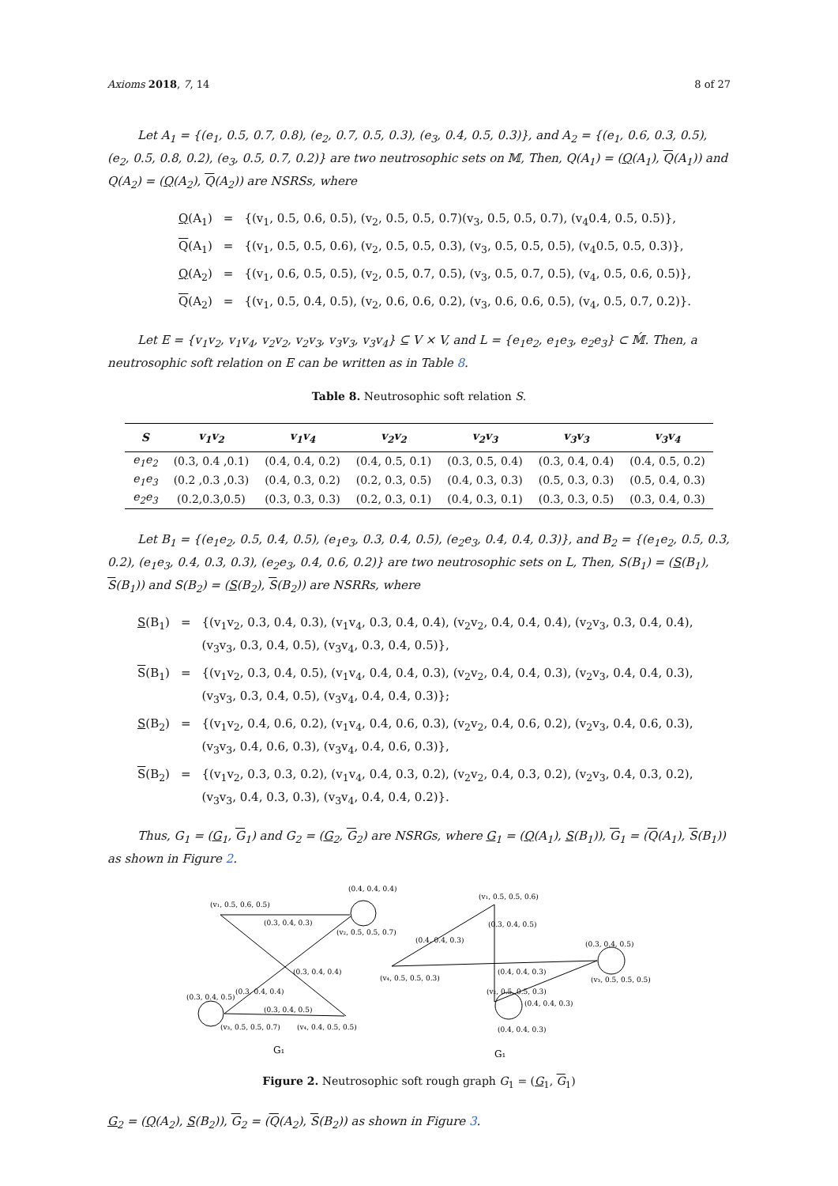Axioms 2018, 7, 14 8 of 27
Let A<sub>1</sub> = {(e<sub>1</sub>, 0.5, 0.7, 0.8), (e<sub>2</sub>, 0.7, 0.5, 0.3), (e<sub>3</sub>, 0.4, 0.5, 0.3)}, and A<sub>2</sub> = {(e<sub>1</sub>, 0.6, 0.3, 0.5), (e<sub>2</sub>, 0.5, 0.8, 0.2), (e<sub>3</sub>, 0.5, 0.7, 0.2)} are two neutrosophic sets on 𝕄, Then, Q(A<sub>1</sub>) = (Q(A<sub>1</sub>), Q(A<sub>1</sub>)) and Q(A<sub>2</sub>) = (Q(A<sub>2</sub>), Q(A<sub>2</sub>)) are NSRSs, where
| Q (A<sub>1</sub>) | = | {(v<sub>1</sub>, 0.5, 0.6, 0.5), (v<sub>2</sub>, 0.5, 0.5, 0.7)(v<sub>3</sub>, 0.5, 0.5, 0.7), (v<sub>4</sub>0.4, 0.5, 0.5)}, |
| Q (A<sub>1</sub>) | = | {(v<sub>1</sub>, 0.5, 0.5, 0.6), (v<sub>2</sub>, 0.5, 0.5, 0.3), (v<sub>3</sub>, 0.5, 0.5, 0.5), (v<sub>4</sub>0.5, 0.5, 0.3)}, |
| Q (A<sub>2</sub>) | = | {(v<sub>1</sub>, 0.6, 0.5, 0.5), (v<sub>2</sub>, 0.5, 0.7, 0.5), (v<sub>3</sub>, 0.5, 0.7, 0.5), (v<sub>4</sub>, 0.5, 0.6, 0.5)}, |
| Q (A<sub>2</sub>) | = | {(v<sub>1</sub>, 0.5, 0.4, 0.5), (v<sub>2</sub>, 0.6, 0.6, 0.2), (v<sub>3</sub>, 0.6, 0.6, 0.5), (v<sub>4</sub>, 0.5, 0.7, 0.2)}. |
Let E = {v<sub>1</sub>v<sub>2</sub>, v<sub>1</sub>v<sub>4</sub>, v<sub>2</sub>v<sub>2</sub>, v<sub>2</sub>v<sub>3</sub>, v<sub>3</sub>v<sub>3</sub>, v<sub>3</sub>v<sub>4</sub>} ⊆ V × V, and L = {e<sub>1</sub>e<sub>2</sub>, e<sub>1</sub>e<sub>3</sub>, e<sub>2</sub>e<sub>3</sub>} ⊂ 𝕄́. Then, a neutrosophic soft relation on E can be written as in Table 8.
Table 8. Neutrosophic soft relation S.
| S | v<sub>1</sub>v<sub>2</sub> | v<sub>1</sub>v<sub>4</sub> | v<sub>2</sub>v<sub>2</sub> | v<sub>2</sub>v<sub>3</sub> | v<sub>3</sub>v<sub>3</sub> | v<sub>3</sub>v<sub>4</sub> |
| --- | --- | --- | --- | --- | --- | --- |
| e<sub>1</sub>e<sub>2</sub> | (0.3, 0.4 ,0.1) | (0.4, 0.4, 0.2) | (0.4, 0.5, 0.1) | (0.3, 0.5, 0.4) | (0.3, 0.4, 0.4) | (0.4, 0.5, 0.2) |
| e<sub>1</sub>e<sub>3</sub> | (0.2 ,0.3 ,0.3) | (0.4, 0.3, 0.2) | (0.2, 0.3, 0.5) | (0.4, 0.3, 0.3) | (0.5, 0.3, 0.3) | (0.5, 0.4, 0.3) |
| e<sub>2</sub>e<sub>3</sub> | (0.2,0.3,0.5) | (0.3, 0.3, 0.3) | (0.2, 0.3, 0.1) | (0.4, 0.3, 0.1) | (0.3, 0.3, 0.5) | (0.3, 0.4, 0.3) |
Let B<sub>1</sub> = {(e<sub>1</sub>e<sub>2</sub>, 0.5, 0.4, 0.5), (e<sub>1</sub>e<sub>3</sub>, 0.3, 0.4, 0.5), (e<sub>2</sub>e<sub>3</sub>, 0.4, 0.4, 0.3)}, and B<sub>2</sub> = {(e<sub>1</sub>e<sub>2</sub>, 0.5, 0.3, 0.2), (e<sub>1</sub>e<sub>3</sub>, 0.4, 0.3, 0.3), (e<sub>2</sub>e<sub>3</sub>, 0.4, 0.6, 0.2)} are two neutrosophic sets on L, Then, S(B<sub>1</sub>) = (S(B<sub>1</sub>), S(B<sub>1</sub>)) and S(B<sub>2</sub>) = (S(B<sub>2</sub>), S(B<sub>2</sub>)) are NSRRs, where
| S (B<sub>1</sub>) | = | {(v<sub>1</sub>v<sub>2</sub>, 0.3, 0.4, 0.3), (v<sub>1</sub>v<sub>4</sub>, 0.3, 0.4, 0.4), (v<sub>2</sub>v<sub>2</sub>, 0.4, 0.4, 0.4), (v<sub>2</sub>v<sub>3</sub>, 0.3, 0.4, 0.4), (v<sub>3</sub>v<sub>3</sub>, 0.3, 0.4, 0.5), (v<sub>3</sub>v<sub>4</sub>, 0.3, 0.4, 0.5)}, |
| S (B<sub>1</sub>) | = | {(v<sub>1</sub>v<sub>2</sub>, 0.3, 0.4, 0.5), (v<sub>1</sub>v<sub>4</sub>, 0.4, 0.4, 0.3), (v<sub>2</sub>v<sub>2</sub>, 0.4, 0.4, 0.3), (v<sub>2</sub>v<sub>3</sub>, 0.4, 0.4, 0.3), (v<sub>3</sub>v<sub>3</sub>, 0.3, 0.4, 0.5), (v<sub>3</sub>v<sub>4</sub>, 0.4, 0.4, 0.3)}; |
| S (B<sub>2</sub>) | = | {(v<sub>1</sub>v<sub>2</sub>, 0.4, 0.6, 0.2), (v<sub>1</sub>v<sub>4</sub>, 0.4, 0.6, 0.3), (v<sub>2</sub>v<sub>2</sub>, 0.4, 0.6, 0.2), (v<sub>2</sub>v<sub>3</sub>, 0.4, 0.6, 0.3), (v<sub>3</sub>v<sub>3</sub>, 0.4, 0.6, 0.3), (v<sub>3</sub>v<sub>4</sub>, 0.4, 0.6, 0.3)}, |
| S (B<sub>2</sub>) | = | {(v<sub>1</sub>v<sub>2</sub>, 0.3, 0.3, 0.2), (v<sub>1</sub>v<sub>4</sub>, 0.4, 0.3, 0.2), (v<sub>2</sub>v<sub>2</sub>, 0.4, 0.3, 0.2), (v<sub>2</sub>v<sub>3</sub>, 0.4, 0.3, 0.2), (v<sub>3</sub>v<sub>3</sub>, 0.4, 0.3, 0.3), (v<sub>3</sub>v<sub>4</sub>, 0.4, 0.4, 0.2)}. |
Thus, G<sub>1</sub> = (G<sub>1</sub>, G<sub>1</sub>) and G<sub>2</sub> = (G<sub>2</sub>, G<sub>2</sub>) are NSRGs, where G<sub>1</sub> = (Q(A<sub>1</sub>), S(B<sub>1</sub>)), G<sub>1</sub> = (Q(A<sub>1</sub>), S(B<sub>1</sub>)) as shown in Figure 2.
(v₁, 0.5, 0.6, 0.5)
(0.4, 0.4, 0.4)
(0.3, 0.4, 0.3)
(v₂, 0.5, 0.5, 0.7)
(0.3, 0.4, 0.5)
(0.3, 0.4, 0.4)
(0.3, 0.4, 0.4)
(0.3, 0.4, 0.5)
(v₃, 0.5, 0.5, 0.7)
(v₄, 0.4, 0.5, 0.5)
G₁
(v₁, 0.5, 0.5, 0.6)
(0.4, 0.4, 0.3)
(0.3, 0.4, 0.5)
(0.3, 0.4, 0.5)
(v₄, 0.5, 0.5, 0.3)
(0.4, 0.4, 0.3)
(v₃, 0.5, 0.5, 0.5)
(0.4, 0.4, 0.3)
(v₂, 0.5, 0.5, 0.3)
(0.4, 0.4, 0.3)
G₁
Figure 2. Neutrosophic soft rough graph G<sub>1</sub> = (G<sub>1</sub>, G<sub>1</sub>)
G<sub>2</sub> = (Q(A<sub>2</sub>), S(B<sub>2</sub>)), G<sub>2</sub> = (Q(A<sub>2</sub>), S(B<sub>2</sub>)) as shown in Figure 3.